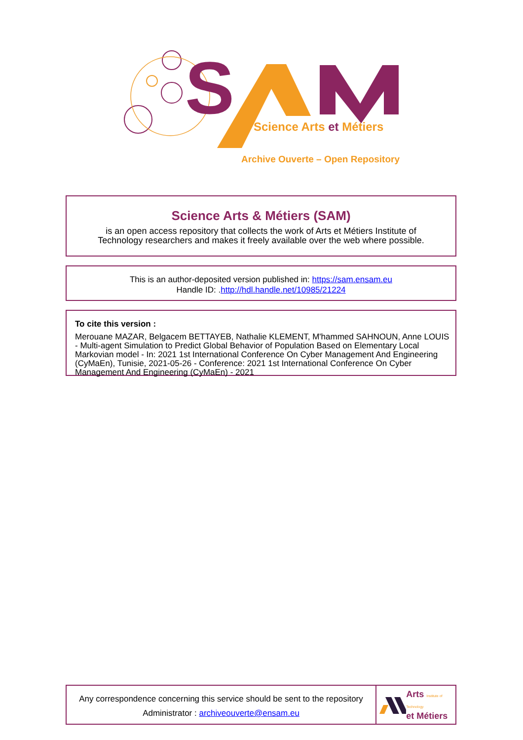S
Science Arts et Métiers
Archive Ouverte – Open Repository
Science Arts & Métiers (SAM)
is an open access repository that collects the work of Arts et Métiers Institute of
Technology researchers and makes it freely available over the web where possible.
This is an author-deposited version published in: https://sam.ensam.eu
Handle ID: .http://hdl.handle.net/10985/21224
To cite this version :
Merouane MAZAR, Belgacem BETTAYEB, Nathalie KLEMENT, M'hammed SAHNOUN, Anne LOUIS - Multi-agent Simulation to Predict Global Behavior of Population Based on Elementary Local Markovian model - In: 2021 1st International Conference On Cyber Management And Engineering (CyMaEn), Tunisie, 2021-05-26 - Conference: 2021 1st International Conference On Cyber Management And Engineering (CyMaEn) - 2021
Any correspondence concerning this service should be sent to the repository
Administrator : archiveouverte@ensam.eu
Arts Institute of Technology
et Métiers